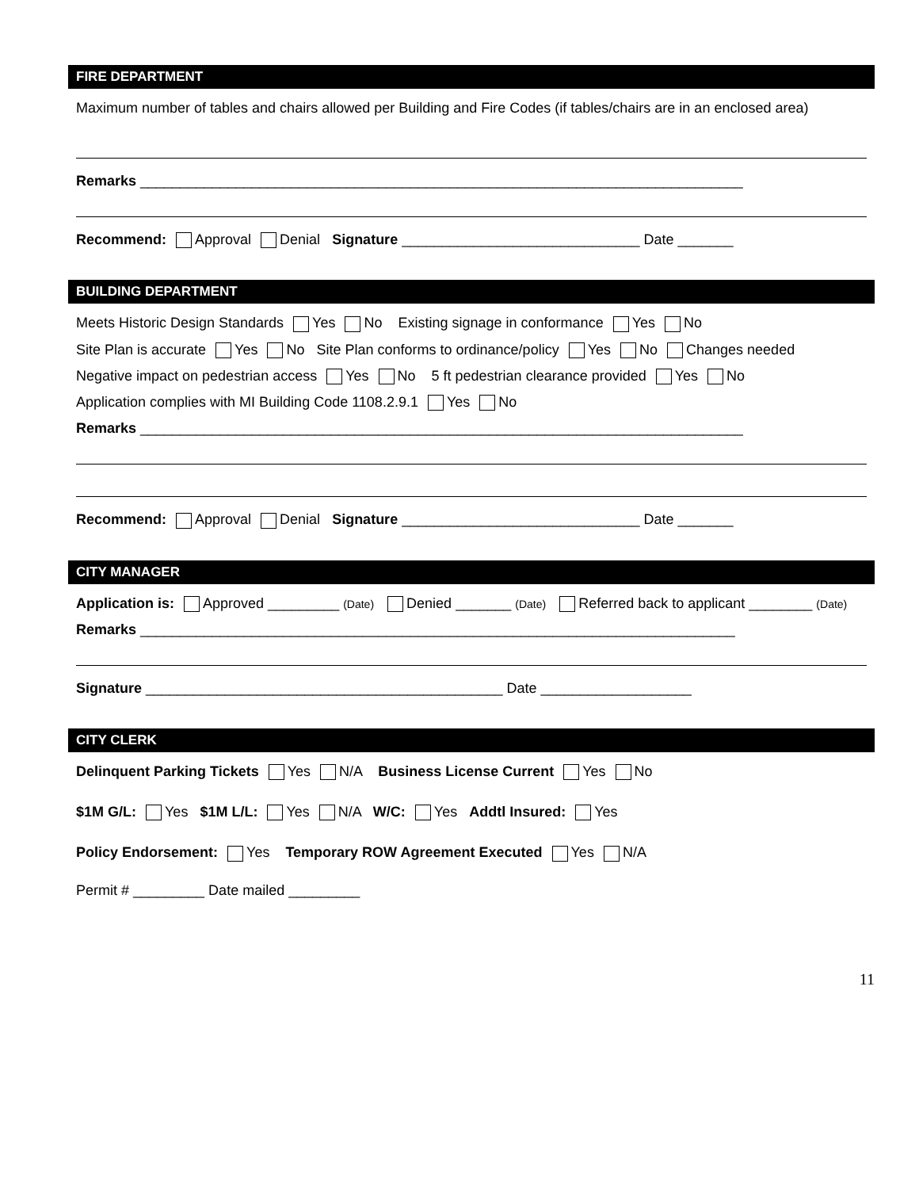FIRE DEPARTMENT
Maximum number of tables and chairs allowed per Building and Fire Codes (if tables/chairs are in an enclosed area)
Remarks ____________________________________________________________________________
Recommend: Approval Denial Signature ______________________________ Date _______
BUILDING DEPARTMENT
Meets Historic Design Standards Yes No Existing signage in conformance Yes No
Site Plan is accurate Yes No Site Plan conforms to ordinance/policy Yes No Changes needed
Negative impact on pedestrian access Yes No 5 ft pedestrian clearance provided Yes No
Application complies with MI Building Code 1108.2.9.1 Yes No
Remarks ____________________________________________________________________________
Recommend: Approval Denial Signature ______________________________ Date _______
CITY MANAGER
Application is: Approved _________ (Date) Denied _______ (Date) Referred back to applicant ________ (Date)
Remarks ___________________________________________________________________________
Signature _____________________________________________ Date ___________________
CITY CLERK
Delinquent Parking Tickets Yes N/A Business License Current Yes No
$1M G/L: Yes $1M L/L: Yes N/A W/C: Yes Addtl Insured: Yes
Policy Endorsement: Yes Temporary ROW Agreement Executed Yes N/A
Permit # _________ Date mailed _________
11